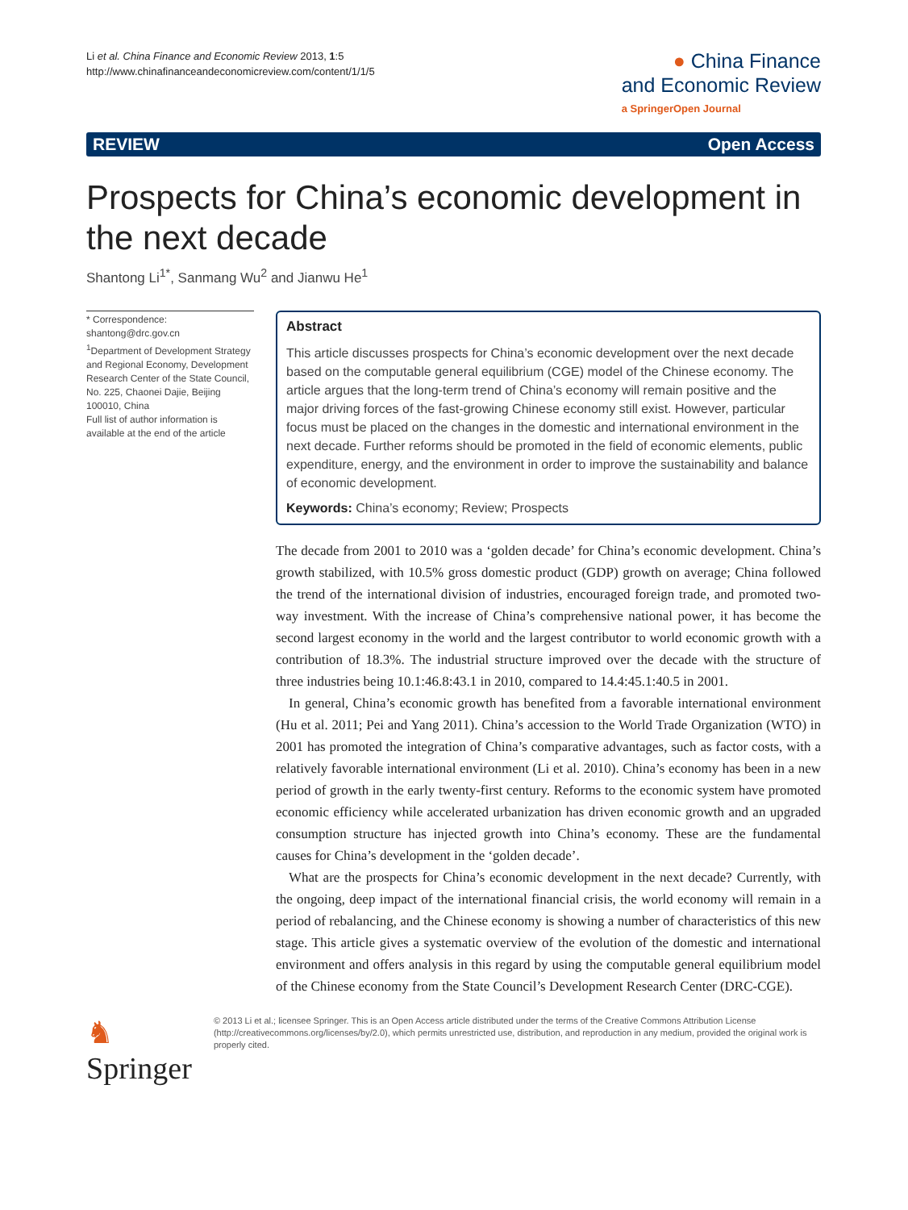Li et al. China Finance and Economic Review 2013, 1:5
http://www.chinafinanceandeconomicreview.com/content/1/1/5
● China Finance
and Economic Review
a SpringerOpen Journal
REVIEW Open Access
Prospects for China’s economic development in the next decade
Shantong Li<sup>1*</sup>, Sanmang Wu<sup>2</sup> and Jianwu He<sup>1</sup>
* Correspondence:
shantong@drc.gov.cn
<sup>1</sup> Department of Development Strategy and Regional Economy, Development Research Center of the State Council, No. 225, Chaonei Dajie, Beijing 100010, China
Full list of author information is available at the end of the article
Abstract
This article discusses prospects for China’s economic development over the next decade based on the computable general equilibrium (CGE) model of the Chinese economy. The article argues that the long-term trend of China’s economy will remain positive and the major driving forces of the fast-growing Chinese economy still exist. However, particular focus must be placed on the changes in the domestic and international environment in the next decade. Further reforms should be promoted in the field of economic elements, public expenditure, energy, and the environment in order to improve the sustainability and balance of economic development.
Keywords: China’s economy; Review; Prospects
The decade from 2001 to 2010 was a ‘golden decade’ for China’s economic development. China’s growth stabilized, with 10.5% gross domestic product (GDP) growth on average; China followed the trend of the international division of industries, encouraged foreign trade, and promoted two-way investment. With the increase of China’s comprehensive national power, it has become the second largest economy in the world and the largest contributor to world economic growth with a contribution of 18.3%. The industrial structure improved over the decade with the structure of three industries being 10.1:46.8:43.1 in 2010, compared to 14.4:45.1:40.5 in 2001.
In general, China’s economic growth has benefited from a favorable international environment (Hu et al. 2011; Pei and Yang 2011). China’s accession to the World Trade Organization (WTO) in 2001 has promoted the integration of China’s comparative advantages, such as factor costs, with a relatively favorable international environment (Li et al. 2010). China’s economy has been in a new period of growth in the early twenty-first century. Reforms to the economic system have promoted economic efficiency while accelerated urbanization has driven economic growth and an upgraded consumption structure has injected growth into China’s economy. These are the fundamental causes for China’s development in the ‘golden decade’.
What are the prospects for China’s economic development in the next decade? Currently, with the ongoing, deep impact of the international financial crisis, the world economy will remain in a period of rebalancing, and the Chinese economy is showing a number of characteristics of this new stage. This article gives a systematic overview of the evolution of the domestic and international environment and offers analysis in this regard by using the computable general equilibrium model of the Chinese economy from the State Council’s Development Research Center (DRC-CGE).
♞ Springer
© 2013 Li et al.; licensee Springer. This is an Open Access article distributed under the terms of the Creative Commons Attribution License (http://creativecommons.org/licenses/by/2.0), which permits unrestricted use, distribution, and reproduction in any medium, provided the original work is properly cited.